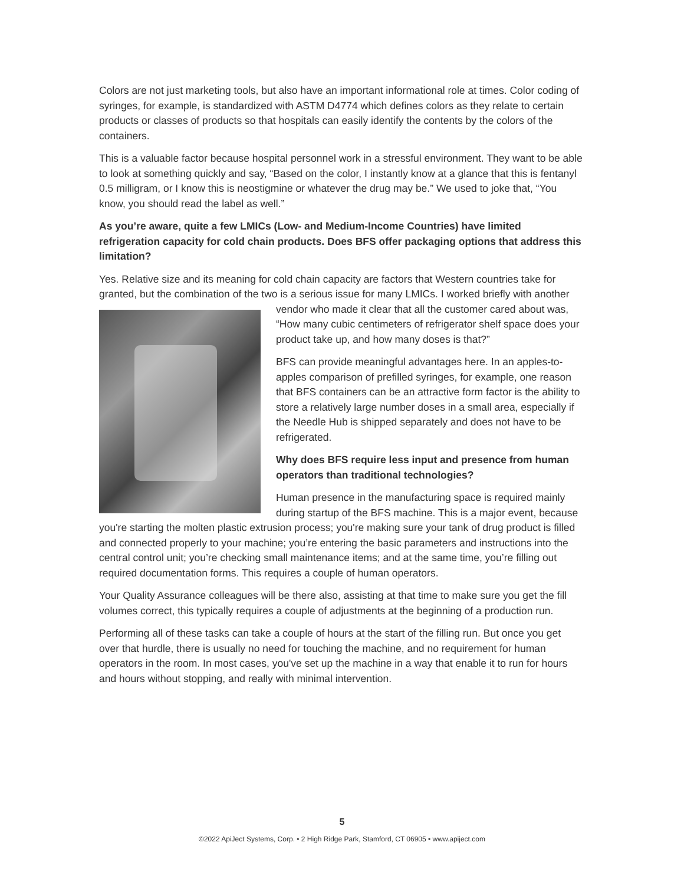Colors are not just marketing tools, but also have an important informational role at times. Color coding of syringes, for example, is standardized with ASTM D4774 which defines colors as they relate to certain products or classes of products so that hospitals can easily identify the contents by the colors of the containers.
This is a valuable factor because hospital personnel work in a stressful environment. They want to be able to look at something quickly and say, “Based on the color, I instantly know at a glance that this is fentanyl 0.5 milligram, or I know this is neostigmine or whatever the drug may be.” We used to joke that, “You know, you should read the label as well.”
As you’re aware, quite a few LMICs (Low- and Medium-Income Countries) have limited refrigeration capacity for cold chain products. Does BFS offer packaging options that address this limitation?
Yes. Relative size and its meaning for cold chain capacity are factors that Western countries take for granted, but the combination of the two is a serious issue for many LMICs. I worked briefly with another vendor who made it clear that all the customer cared about was, “How many cubic centimeters of refrigerator shelf space does your product take up, and how many doses is that?”
BFS can provide meaningful advantages here. In an apples-to-apples comparison of prefilled syringes, for example, one reason that BFS containers can be an attractive form factor is the ability to store a relatively large number doses in a small area, especially if the Needle Hub is shipped separately and does not have to be refrigerated.
Why does BFS require less input and presence from human operators than traditional technologies?
Human presence in the manufacturing space is required mainly during startup of the BFS machine. This is a major event, because you're starting the molten plastic extrusion process; you're making sure your tank of drug product is filled and connected properly to your machine; you’re entering the basic parameters and instructions into the central control unit; you’re checking small maintenance items; and at the same time, you’re filling out required documentation forms. This requires a couple of human operators.
Your Quality Assurance colleagues will be there also, assisting at that time to make sure you get the fill volumes correct, this typically requires a couple of adjustments at the beginning of a production run.
Performing all of these tasks can take a couple of hours at the start of the filling run. But once you get over that hurdle, there is usually no need for touching the machine, and no requirement for human operators in the room. In most cases, you've set up the machine in a way that enable it to run for hours and hours without stopping, and really with minimal intervention.
5
©2022 ApiJect Systems, Corp. • 2 High Ridge Park, Stamford, CT 06905 • www.apiject.com